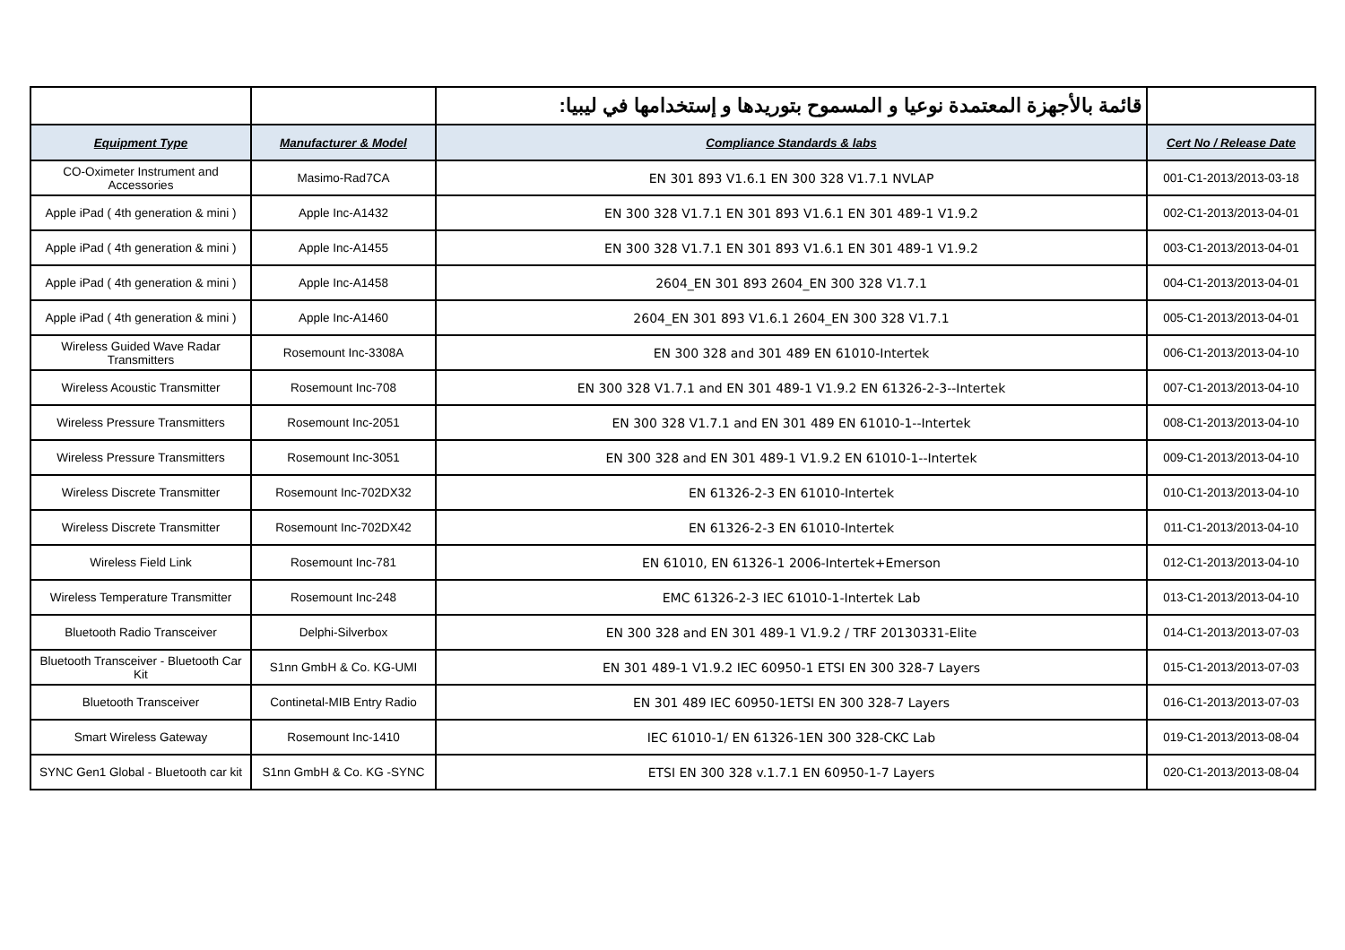| | | قائمة بالأجهزة المعتمدة نوعيا و المسموح بتوريدها و إستخدامها في ليبيا: | |
| Equipment Type | Manufacturer & Model | Compliance Standards & labs | Cert No / Release Date |
| CO-Oximeter Instrument and Accessories | Masimo-Rad7CA | EN 301 893 V1.6.1 EN 300 328 V1.7.1 NVLAP | 001-C1-2013/2013-03-18 |
| Apple iPad ( 4th generation & mini ) | Apple Inc-A1432 | EN 300 328 V1.7.1 EN 301 893 V1.6.1 EN 301 489-1 V1.9.2 | 002-C1-2013/2013-04-01 |
| Apple iPad ( 4th generation & mini ) | Apple Inc-A1455 | EN 300 328 V1.7.1 EN 301 893 V1.6.1 EN 301 489-1 V1.9.2 | 003-C1-2013/2013-04-01 |
| Apple iPad ( 4th generation & mini ) | Apple Inc-A1458 | 2604_EN 301 893 2604_EN 300 328 V1.7.1 | 004-C1-2013/2013-04-01 |
| Apple iPad ( 4th generation & mini ) | Apple Inc-A1460 | 2604_EN 301 893 V1.6.1 2604_EN 300 328 V1.7.1 | 005-C1-2013/2013-04-01 |
| Wireless Guided Wave Radar Transmitters | Rosemount Inc-3308A | EN 300 328 and 301 489 EN 61010-Intertek | 006-C1-2013/2013-04-10 |
| Wireless Acoustic Transmitter | Rosemount Inc-708 | EN 300 328 V1.7.1 and EN 301 489-1 V1.9.2 EN 61326-2-3--Intertek | 007-C1-2013/2013-04-10 |
| Wireless Pressure Transmitters | Rosemount Inc-2051 | EN 300 328 V1.7.1 and EN 301 489 EN 61010-1--Intertek | 008-C1-2013/2013-04-10 |
| Wireless Pressure Transmitters | Rosemount Inc-3051 | EN 300 328 and EN 301 489-1 V1.9.2 EN 61010-1--Intertek | 009-C1-2013/2013-04-10 |
| Wireless Discrete Transmitter | Rosemount Inc-702DX32 | EN 61326-2-3 EN 61010-Intertek | 010-C1-2013/2013-04-10 |
| Wireless Discrete Transmitter | Rosemount Inc-702DX42 | EN 61326-2-3 EN 61010-Intertek | 011-C1-2013/2013-04-10 |
| Wireless Field Link | Rosemount Inc-781 | EN 61010, EN 61326-1 2006-Intertek+Emerson | 012-C1-2013/2013-04-10 |
| Wireless Temperature Transmitter | Rosemount Inc-248 | EMC 61326-2-3 IEC 61010-1-Intertek Lab | 013-C1-2013/2013-04-10 |
| Bluetooth Radio Transceiver | Delphi-Silverbox | EN 300 328 and EN 301 489-1 V1.9.2 / TRF 20130331-Elite | 014-C1-2013/2013-07-03 |
| Bluetooth Transceiver - Bluetooth Car Kit | S1nn GmbH & Co. KG-UMI | EN 301 489-1 V1.9.2 IEC 60950-1 ETSI EN 300 328-7 Layers | 015-C1-2013/2013-07-03 |
| Bluetooth Transceiver | Continetal-MIB Entry Radio | EN 301 489 IEC 60950-1ETSI EN 300 328-7 Layers | 016-C1-2013/2013-07-03 |
| Smart Wireless Gateway | Rosemount Inc-1410 | IEC 61010-1/ EN 61326-1EN 300 328-CKC Lab | 019-C1-2013/2013-08-04 |
| SYNC Gen1 Global - Bluetooth car kit | S1nn GmbH & Co. KG -SYNC | ETSI EN 300 328 v.1.7.1 EN 60950-1-7 Layers | 020-C1-2013/2013-08-04 |